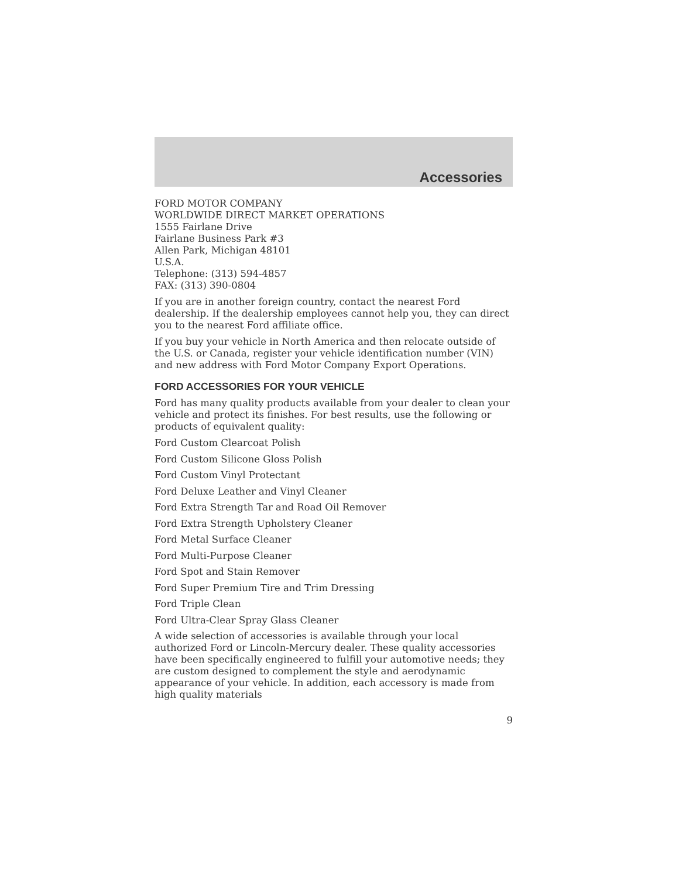Accessories
FORD MOTOR COMPANY
WORLDWIDE DIRECT MARKET OPERATIONS
1555 Fairlane Drive
Fairlane Business Park #3
Allen Park, Michigan 48101
U.S.A.
Telephone: (313) 594-4857
FAX: (313) 390-0804
If you are in another foreign country, contact the nearest Ford dealership. If the dealership employees cannot help you, they can direct you to the nearest Ford affiliate office.
If you buy your vehicle in North America and then relocate outside of the U.S. or Canada, register your vehicle identification number (VIN) and new address with Ford Motor Company Export Operations.
FORD ACCESSORIES FOR YOUR VEHICLE
Ford has many quality products available from your dealer to clean your vehicle and protect its finishes. For best results, use the following or products of equivalent quality:
Ford Custom Clearcoat Polish
Ford Custom Silicone Gloss Polish
Ford Custom Vinyl Protectant
Ford Deluxe Leather and Vinyl Cleaner
Ford Extra Strength Tar and Road Oil Remover
Ford Extra Strength Upholstery Cleaner
Ford Metal Surface Cleaner
Ford Multi-Purpose Cleaner
Ford Spot and Stain Remover
Ford Super Premium Tire and Trim Dressing
Ford Triple Clean
Ford Ultra-Clear Spray Glass Cleaner
A wide selection of accessories is available through your local authorized Ford or Lincoln-Mercury dealer. These quality accessories have been specifically engineered to fulfill your automotive needs; they are custom designed to complement the style and aerodynamic appearance of your vehicle. In addition, each accessory is made from high quality materials
9